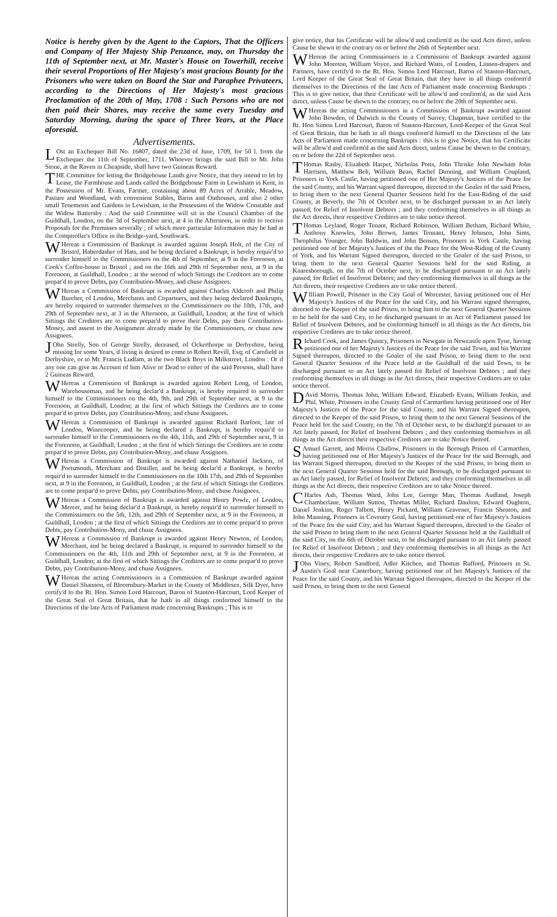Notice is hereby given by the Agent to the Captors, That the Officers and Company of Her Majesty Ship Penzance, may, on Thursday the 11th of September next, at Mr. Master's House on Towerhill, receive their several Proportions of Her Majesty's most gracious Bounty for the Prisoners who were taken on Board the Star and Paraphee Privateers, according to the Directions of Her Majesty's most gracious Proclamation of the 20th of May, 1708 : Such Persons who are not then paid their Shares, may receive the same every Tuesday and Saturday Morning, during the space of Three Years, at the Place aforesaid.
Advertisements.
LOst an Exchequer Bill No. 16807, dated the 23d of June, 1709, for 50 l. from the Exchequer the 11th of September, 1711. Whoever brings the said Bill to Mr. John Stone, at the Raven in Cheapside, shall have two Guineas Reward.
THE Committee for letting the Bridgehouse Lands give Notice, that they intend to let by Lease, the Farmhouse and Lands called the Bridgehouse Farm in Lewisham in Kent, in the Possession of Mr. Evans, Farmer, containing about 89 Acres of Arrable, Meadow, Pasture and Woodland, with convenient Stables, Barns and Outhouses, and also 2 other small Tenements and Gardens in Lewisham, in the Possession of the Widow Constable and the Widow Battersby : And the said Committee will sit in the Council Chamber of the Guildhall, London, on the 3d of September next, at 4 in the Afternoon, in order to receive Proposals for the Premisses severally ; of which more particular Information may be had at the Comptroller's Office in the Bridge-yard, Southwark.
WHereas a Commission of Bankrupt is awarded against Joseph Holt, of the City of Bristol, Haberdasher of Hats, and he being declared a Bankrupt, is hereby requir'd to surrender himself to the Commissioners on the 4th of September, at 9 in the Forenoon, at Cook's Coffee-house in Bristol ; and on the 16th and 29th of September next, at 9 in the Forenoon, at Guildhall, London ; at the second of which Sittings the Creditors are to come prepar'd to prove Debts, pay Contribution-Money, and chuse Assignees.
WHereas a Commission of Bankrupt is awarded against Charles Aldcroft and Philip Burcher, of London, Merchants and Copartners, and they being declared Bankrupts, are hereby required to surrender themselves to the Commissioners on the 10th, 17th, and 29th of September next, at 3 in the Afternoon, at Guildhall, London; at the first of which Sittings the Creditors are to come prepar'd to prove their Debts, pay their Contribution-Money, and assent to the Assignment already made by the Commissioners, or chuse new Assignees.
JOhn Strelly, Son of George Strelly, deceased, of Ockerthorpe in Derbyshire, being missing for some Years, if living is desired to come to Robert Revill, Esq; of Carnfield in Derbyshire, or to Mr. Francis Ludlam, at the two Black Boys in Milkstreet, London : Or if any one can give an Account of him Alive or Dead to either of the said Persons, shall have 2 Guineas Reward.
WHereas a Commission of Bankrupt is awarded against Robert Long, of London, Warehouseman, and he being declar'd a Bankrupt, is hereby required to surrender himself to the Commissioners on the 4th, 9th, and 29th of September next, at 9 in the Forenoon, at Guildhall, London; at the first of which Sittings the Creditors are to come prepar'd to prove Debts, pay Contribution-Mony, and chuse Assignees.
WHereas a Commission of Bankrupt is awarded against Richard Barfoot, late of London, Winecooper, and he being declared a Bankrupt, is hereby requir'd to surrender himself to the Commissioners on the 4th, 11th, and 29th of September next, 9 in the Forenoon, at Guildhall, London ; at the first of which Sittings the Creditors are to come prepar'd to prove Debts, pay Contribution-Mony, and chuse Assignees.
WHereas a Commission of Bankrupt is awarded against Nathaniel Jackson, of Portsmouth, Merchant and Distiller, and he being declar'd a Bankrupt, is hereby requir'd to surrender himself to the Commissioners on the 10th 17th, and 29th of September next, at 9 in the Forenoon, at Guildhall, London ; at the first of which Sittings the Creditors are to come prepar'd to prove Debts, pay Contribution-Mony, and chuse Assignees.
WHereas a Commission of Bankrupt is awarded against Henry Powle, of London, Mercer, and he being declar'd a Bankrupt, is hereby requir'd to surrender himself to the Commissioners on the 5th, 12th, and 29th of September next, at 9 in the Forenoon, at Guildhall, London ; at the first of which Sittings the Creditors are to come prepar'd to prove Debts, pay Contribution-Mony, and chuse Assignees.
WHereas a Commission of Bankrupt is awarded against Henry Newton, of London, Merchant, and he being declared a Bankrupt, is required to surrender himself to the Commissioners on the 4th, 11th and 29th of September next, at 9 in the Forenoon, at Guildhall, London; at the first of which Sittings the Creditors are to come prepar'd to prove Debts, pay Contribution-Mony, and chuse Assignees.
WHereas the acting Commissioners in a Commission of Bankrupt awarded against Daniel Shannon, of Bloomsbury-Market in the County of Middlesex, Silk Dyer, have certify'd to the Rt. Hon. Simon Lord Harcourt, Baron of Stanton-Harcourt, Lord Keeper of the Great Seal of Great Britain, that he hath in all things conformed himself to the Directions of the late Acts of Parliament made concerning Bankrupts ; This is to
give notice, that his Certificate will be allow'd and confirm'd as the said Acts direct, unless Cause be shewn to the contrary on or before the 26th of September next.
WHereas the acting Commissioners in a Commission of Bankrupt awarded against John Moreton, William Voyce, and Richard Watts, of London, Linnen-drapers and Partners, have certify'd to the Rt. Hon. Simon Lord Harcourt, Baron of Stanton-Harcourt, Lord Keeper of the Great Seal of Great Britain, that they have in all things conform'd themselves to the Directions of the late Acts of Parliament made concerning Bankrupts : This is to give notice, that their Certificate will be allow'd and confirm'd, as the said Acts direct, unless Cause be shewn to the contrary, on or before the 20th of September next.
WHereas the acting Commissioners in a Commission of Bankrupt awarded against John Bowden, of Dulwich in the County of Surrey, Chapman, have certified to the Rt. Hon Simon Lord Harcourt, Baron of Stanton-Harcourt, Lord-Keeper of the Great Seal of Great Britain, that he hath in all things conform'd himself to the Directions of the late Acts of Parliament made concerning Bankrupts : this is to give Notice, that his Certificate will be allow'd and confirm'd as the said Acts direct, unless Cause be shewn to the contrary, on or before the 22d of September next.
THomas Rasby, Elizabeth Harper, Nicholas Potts, John Thriske John Newham John Harrison, Matthew Belt, William Bean, Rachel Dunning, and William Coupland, Prisoners in York Castle, having petitioned one of Her Majesty's Justices of the Peace for the said County, and his Warrant signed thereupon, directed to the Goaler of the said Prison, to bring them to the next General Quarter Sessions held for the East-Riding of the said County, at Beverly, the 7th of October next, to be discharged pursuant to an Act lately passed, for Relief of Insolvent Debtors ; and they conforming themselves in all things as the Act directs, their respective Creditors are to take notice thereof.
THomas Leyland, Roger Tenant, Richard Robinson, William Betham, Richard White, Anthony Knowles, John Brown, James Tennant, Henry Johnson, John Sims, Theophilus Younger, John Baldwin, and John Benson, Prisoners in York Castle, having petitioned one of her Majesty's Justices of the the Peace for the West-Riding of the County of York, and his Warrant Signed thereupon, directed to the Goaler of the said Prison, to bring them to the next General Quarter Sessions held for the said Riding, at Knaresborough, on the 7th of October next, to be discharged pursuant to an Act lately passed, for Relief of Insolvent Debtors; and they conforming themselves in all things as the Act directs, their respective Creditors are to take notice thereof.
WIlliam Powell, Prisoner in the City Goal of Worcester, having petitioned one of Her Majesty's Justices of the Peace for the said City, and his Warrant signed thereupon, directed to the Keeper of the said Prison, to bring him to the next General Quarter Sessions to be held for the said City, to be discharged pursuant to an Act of Parliament passed for Relief of Insolvent Debtors, and he conforming himself in all things as the Act directs, his respective Creditors are to take notice thereof.
RIchard Cook, and James Quincy, Prisoners in Newgate in Newcastle upon Tyne, having petitioned one of her Majesty's Justices of the Peace for the said Town, and his Warrant Signed thereupon, directed to the Goaler of the said Prison, to bring them to the next General Quarter Sessions of the Peace held at the Guildhall of the said Town, to be discharged pursuant to an Act lately passed for Relief of Insolvent Debtors ; and they conforming themselves in all things as the Act directs, their respective Creditors are to take notice thereof.
DAvid Morris, Thomas John, William Edward, Elizabeth Evans, William Jenkin, and Phil. White, Prisoners in the County Goal of Carmarthen having petitioned one of Her Majesty's Justices of the Peace for the said County, and his Warrant Signed thereupon, directed to the Keeper of the said Prison, to bring them to the next General Sessions of the Peace held for the said County, on the 7th of October next, to be discharg'd pursuant to an Act lately passed, for Relief of Insolvent Debtors ; and they conforming themselves in all things as the Act directs their respective Creditors are to take Notice thereof.
SAmuel Garrett, and Morris Challow, Prisoners in the Borough Prison of Carmarthen, having petitioned one of Her Majesty's Justices of the Peace for the said Borough, and his Warrant Signed thereupon, directed to the Keeper of the said Prison, to bring them to the next General Quarter Sessions held for the said Borough, to be discharged pursuant to an Act lately passed, for Relief of Insolvent Debtors; and they conforming themselves in all things as the Act directs, their respective Creditors are to take Notice thereof.
CHarles Ash, Thomas Ward, John Lee, George Man, Thomas Audland, Joseph Chamberlane, William Sutton, Thomas Miller, Richard Daulton, Edward Oughton, Daniel Jenkins, Roger Talbott, Henry Pickard, William Gravener, Francis Shenton, and John Manning, Prisoners in Coventry Goal, having petitioned one of her Majesty's Justices of the Peace for the said City, and his Warrant Signed thereupon, directed to the Goaler of the said Prison to bring them to the next General Quarter Sessions held at the Guildhall of the said City, on the 6th of October next, to be discharged pursuant to an Act lately passed for Relief of Insolvent Debtors ; and they conforming themselves in all things as the Act directs, their respective Creditors are to take notice thereof.
JOhn Viney, Robert Sandford, Adler Kitchen, and Thomas Rufford, Prisoners in St. Austin's Goal near Canterbury, having petitioned one of her Majesty's Justices of the Peace for the said County, and his Warrant Signed thereupon, directed to the Keeper of the said Prison, to bring them to the next General